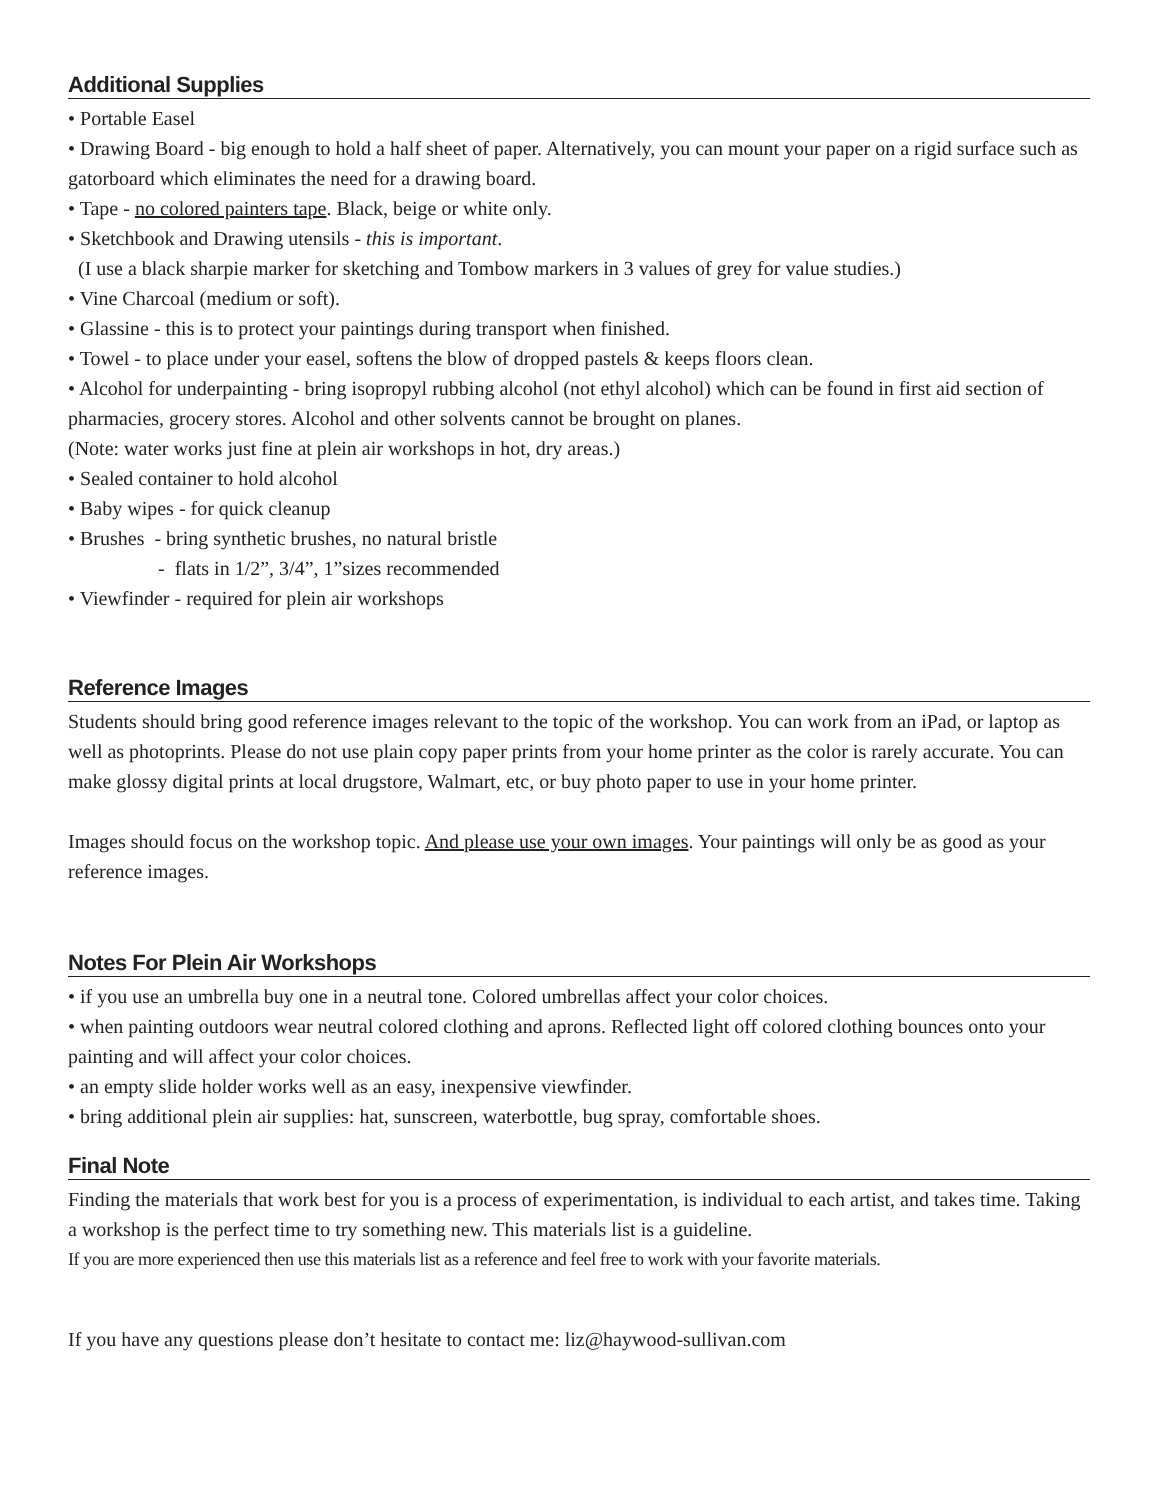Additional Supplies
• Portable Easel
• Drawing Board - big enough to hold a half sheet of paper. Alternatively, you can mount your paper on a rigid surface such as gatorboard which eliminates the need for a drawing board.
• Tape - no colored painters tape. Black, beige or white only.
• Sketchbook and Drawing utensils - this is important.
(I use a black sharpie marker for sketching and Tombow markers in 3 values of grey for value studies.)
• Vine Charcoal (medium or soft).
• Glassine - this is to protect your paintings during transport when finished.
• Towel - to place under your easel, softens the blow of dropped pastels & keeps floors clean.
• Alcohol for underpainting - bring isopropyl rubbing alcohol (not ethyl alcohol) which can be found in first aid section of pharmacies, grocery stores. Alcohol and other solvents cannot be brought on planes.
(Note: water works just fine at plein air workshops in hot, dry areas.)
• Sealed container to hold alcohol
• Baby wipes - for quick cleanup
• Brushes - bring synthetic brushes, no natural bristle
- flats in 1/2”, 3/4”, 1”sizes recommended
• Viewfinder - required for plein air workshops
Reference Images
Students should bring good reference images relevant to the topic of the workshop. You can work from an iPad, or laptop as well as photoprints. Please do not use plain copy paper prints from your home printer as the color is rarely accurate. You can make glossy digital prints at local drugstore, Walmart, etc, or buy photo paper to use in your home printer.
Images should focus on the workshop topic. And please use your own images. Your paintings will only be as good as your reference images.
Notes For Plein Air Workshops
• if you use an umbrella buy one in a neutral tone. Colored umbrellas affect your color choices.
• when painting outdoors wear neutral colored clothing and aprons. Reflected light off colored clothing bounces onto your painting and will affect your color choices.
• an empty slide holder works well as an easy, inexpensive viewfinder.
• bring additional plein air supplies: hat, sunscreen, waterbottle, bug spray, comfortable shoes.
Final Note
Finding the materials that work best for you is a process of experimentation, is individual to each artist, and takes time. Taking a workshop is the perfect time to try something new. This materials list is a guideline.
If you are more experienced then use this materials list as a reference and feel free to work with your favorite materials.
If you have any questions please don’t hesitate to contact me: liz@haywood-sullivan.com